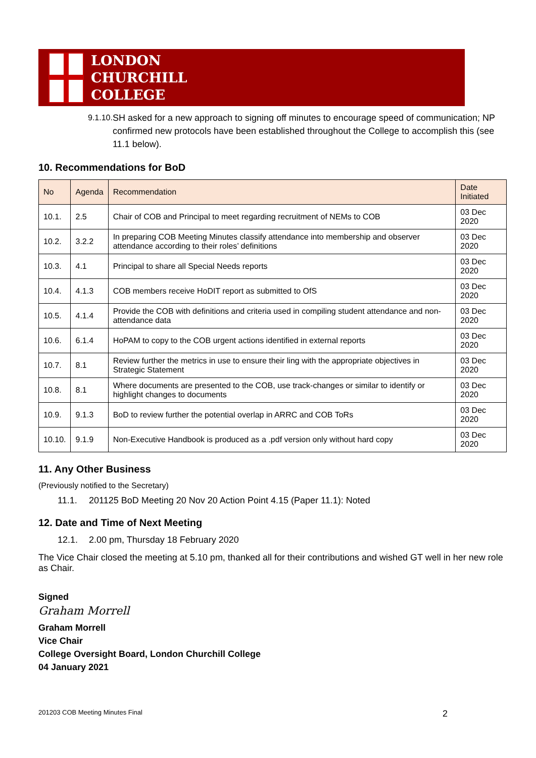LONDON
CHURCHILL
COLLEGE
9.1.10. SH asked for a new approach to signing off minutes to encourage speed of communication; NP confirmed new protocols have been established throughout the College to accomplish this (see 11.1 below).
10. Recommendations for BoD
| No | Agenda | Recommendation | Date Initiated |
| --- | --- | --- | --- |
| 10.1. | 2.5 | Chair of COB and Principal to meet regarding recruitment of NEMs to COB | 03 Dec 2020 |
| 10.2. | 3.2.2 | In preparing COB Meeting Minutes classify attendance into membership and observer attendance according to their roles’ definitions | 03 Dec 2020 |
| 10.3. | 4.1 | Principal to share all Special Needs reports | 03 Dec 2020 |
| 10.4. | 4.1.3 | COB members receive HoDIT report as submitted to OfS | 03 Dec 2020 |
| 10.5. | 4.1.4 | Provide the COB with definitions and criteria used in compiling student attendance and non-attendance data | 03 Dec 2020 |
| 10.6. | 6.1.4 | HoPAM to copy to the COB urgent actions identified in external reports | 03 Dec 2020 |
| 10.7. | 8.1 | Review further the metrics in use to ensure their ling with the appropriate objectives in Strategic Statement | 03 Dec 2020 |
| 10.8. | 8.1 | Where documents are presented to the COB, use track-changes or similar to identify or highlight changes to documents | 03 Dec 2020 |
| 10.9. | 9.1.3 | BoD to review further the potential overlap in ARRC and COB ToRs | 03 Dec 2020 |
| 10.10. | 9.1.9 | Non-Executive Handbook is produced as a .pdf version only without hard copy | 03 Dec 2020 |
11. Any Other Business
(Previously notified to the Secretary)
11.1. 201125 BoD Meeting 20 Nov 20 Action Point 4.15 (Paper 11.1): Noted
12. Date and Time of Next Meeting
12.1. 2.00 pm, Thursday 18 February 2020
The Vice Chair closed the meeting at 5.10 pm, thanked all for their contributions and wished GT well in her new role as Chair.
Signed
Graham Morrell
Graham Morrell
Vice Chair
College Oversight Board, London Churchill College
04 January 2021
201203 COB Meeting Minutes Final 2